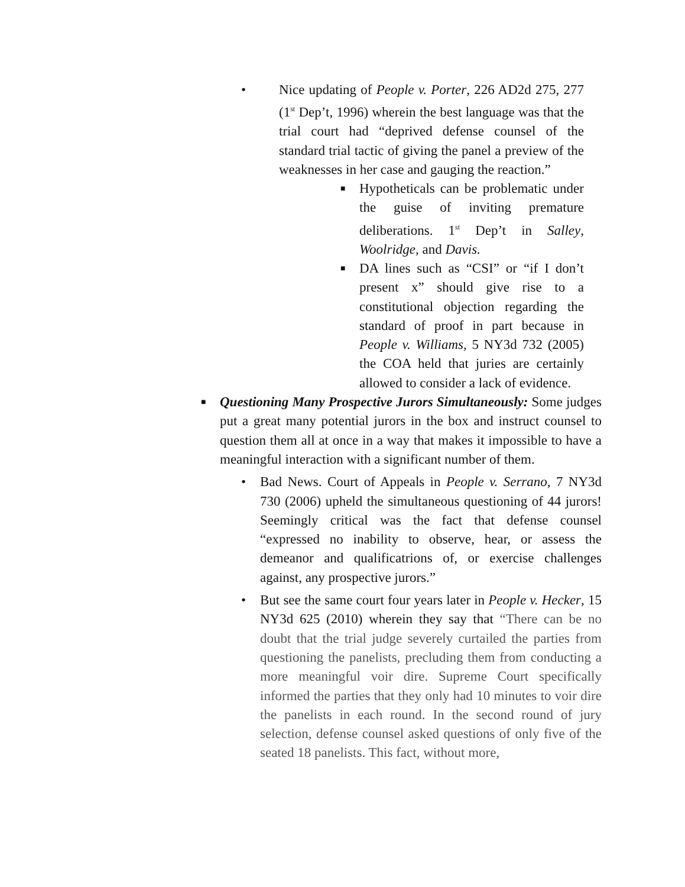•
Nice updating of People v. Porter, 226 AD2d 275, 277 (1<sup>st</sup> Dep’t, 1996) wherein the best language was that the trial court had “deprived defense counsel of the standard trial tactic of giving the panel a preview of the weaknesses in her case and gauging the reaction.”
■ Hypotheticals can be problematic under the guise of inviting premature deliberations. 1<sup>st</sup> Dep’t in Salley, Woolridge, and Davis.
■ DA lines such as “CSI” or “if I don’t present x” should give rise to a constitutional objection regarding the standard of proof in part because in People v. Williams, 5 NY3d 732 (2005) the COA held that juries are certainly allowed to consider a lack of evidence.
■
Questioning Many Prospective Jurors Simultaneously: Some judges put a great many potential jurors in the box and instruct counsel to question them all at once in a way that makes it impossible to have a meaningful interaction with a significant number of them.
• Bad News. Court of Appeals in People v. Serrano, 7 NY3d 730 (2006) upheld the simultaneous questioning of 44 jurors! Seemingly critical was the fact that defense counsel “expressed no inability to observe, hear, or assess the demeanor and qualificatrions of, or exercise challenges against, any prospective jurors.”
• But see the same court four years later in People v. Hecker, 15 NY3d 625 (2010) wherein they say that “There can be no doubt that the trial judge severely curtailed the parties from questioning the panelists, precluding them from conducting a more meaningful voir dire. Supreme Court specifically informed the parties that they only had 10 minutes to voir dire the panelists in each round. In the second round of jury selection, defense counsel asked questions of only five of the seated 18 panelists. This fact, without more,